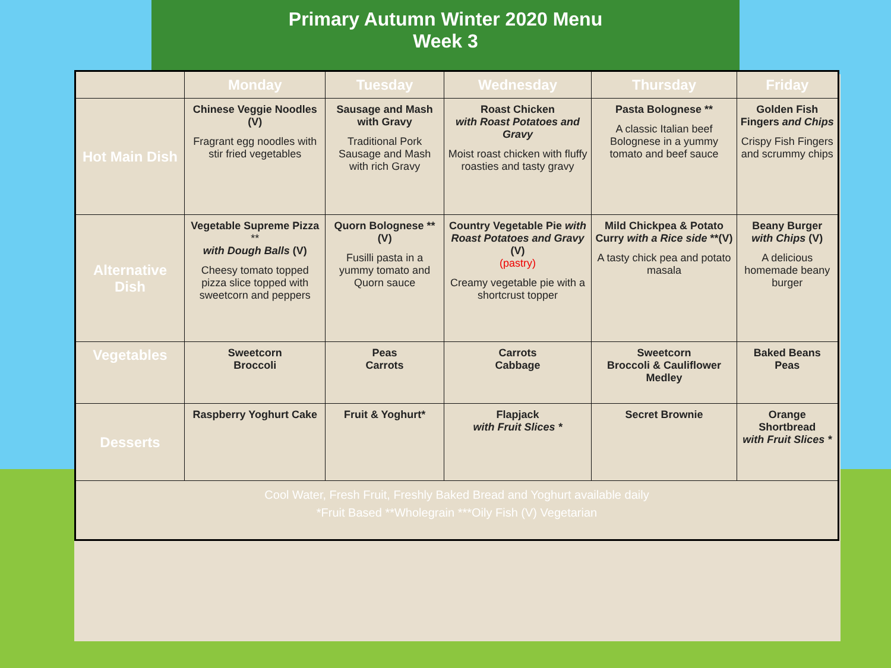Primary Autumn Winter 2020 Menu
Week 3
| | Monday | Tuesday | Wednesday | Thursday | Friday |
| --- | --- | --- | --- | --- | --- |
| Hot Main Dish | Chinese Veggie Noodles (V) Fragrant egg noodles with stir fried vegetables | Sausage and Mash with Gravy Traditional Pork Sausage and Mash with rich Gravy | Roast Chicken with Roast Potatoes and Gravy Moist roast chicken with fluffy roasties and tasty gravy | Pasta Bolognese ** A classic Italian beef Bolognese in a yummy tomato and beef sauce | Golden Fish Fingers and Chips Crispy Fish Fingers and scrummy chips |
| Alternative Dish | Vegetable Supreme Pizza ** with Dough Balls (V) Cheesy tomato topped pizza slice topped with sweetcorn and peppers | Quorn Bolognese **(V) Fusilli pasta in a yummy tomato and Quorn sauce | Country Vegetable Pie with Roast Potatoes and Gravy (V) (pastry) Creamy vegetable pie with a shortcrust topper | Mild Chickpea & Potato Curry with a Rice side **(V) A tasty chick pea and potato masala | Beany Burger with Chips (V) A delicious homemade beany burger |
| Vegetables | Sweetcorn Broccoli | Peas Carrots | Carrots Cabbage | Sweetcorn Broccoli & Cauliflower Medley | Baked Beans Peas |
| Desserts | Raspberry Yoghurt Cake | Fruit & Yoghurt* | Flapjack with Fruit Slices * | Secret Brownie | Orange Shortbread with Fruit Slices * |
| Cool Water, Fresh Fruit, Freshly Baked Bread and Yoghurt available daily *Fruit Based **Wholegrain ***Oily Fish (V) Vegetarian | | | | | |